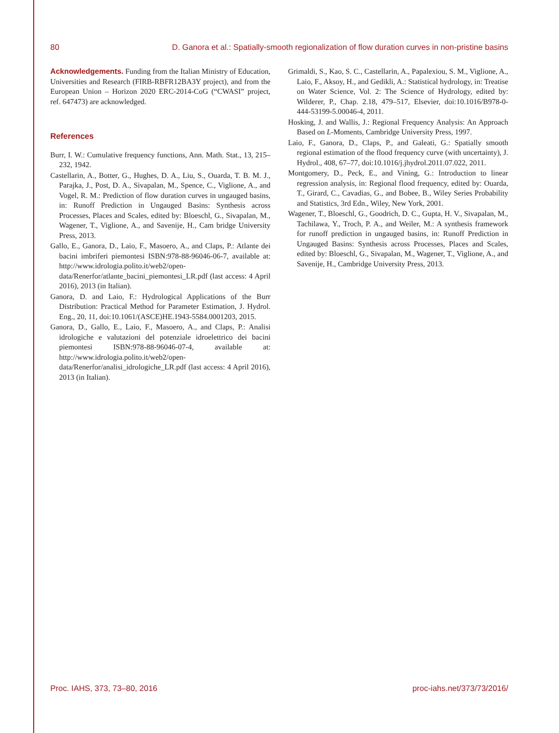80 D. Ganora et al.: Spatially-smooth regionalization of flow duration curves in non-pristine basins
Acknowledgements. Funding from the Italian Ministry of Education, Universities and Research (FIRB-RBFR12BA3Y project), and from the European Union – Horizon 2020 ERC-2014-CoG (“CWASI” project, ref. 647473) are acknowledged.
References
Burr, I. W.: Cumulative frequency functions, Ann. Math. Stat., 13, 215–232, 1942.
Castellarin, A., Botter, G., Hughes, D. A., Liu, S., Ouarda, T. B. M. J., Parajka, J., Post, D. A., Sivapalan, M., Spence, C., Viglione, A., and Vogel, R. M.: Prediction of flow duration curves in ungauged basins, in: Runoff Prediction in Ungauged Basins: Synthesis across Processes, Places and Scales, edited by: Bloeschl, G., Sivapalan, M., Wagener, T., Viglione, A., and Savenije, H., Cam bridge University Press, 2013.
Gallo, E., Ganora, D., Laio, F., Masoero, A., and Claps, P.: Atlante dei bacini imbriferi piemontesi ISBN:978-88-96046-06-7, available at: http://www.idrologia.polito.it/web2/open-data/Renerfor/atlante_bacini_piemontesi_LR.pdf (last access: 4 April 2016), 2013 (in Italian).
Ganora, D. and Laio, F.: Hydrological Applications of the Burr Distribution: Practical Method for Parameter Estimation, J. Hydrol. Eng., 20, 11, doi:10.1061/(ASCE)HE.1943-5584.0001203, 2015.
Ganora, D., Gallo, E., Laio, F., Masoero, A., and Claps, P.: Analisi idrologiche e valutazioni del potenziale idroelettrico dei bacini piemontesi ISBN:978-88-96046-07-4, available at: http://www.idrologia.polito.it/web2/open-data/Renerfor/analisi_idrologiche_LR.pdf (last access: 4 April 2016), 2013 (in Italian).
Grimaldi, S., Kao, S. C., Castellarin, A., Papalexiou, S. M., Viglione, A., Laio, F., Aksoy, H., and Gedikli, A.: Statistical hydrology, in: Treatise on Water Science, Vol. 2: The Science of Hydrology, edited by: Wilderer, P., Chap. 2.18, 479–517, Elsevier, doi:10.1016/B978-0-444-53199-5.00046-4, 2011.
Hosking, J. and Wallis, J.: Regional Frequency Analysis: An Approach Based on L-Moments, Cambridge University Press, 1997.
Laio, F., Ganora, D., Claps, P., and Galeati, G.: Spatially smooth regional estimation of the flood frequency curve (with uncertainty), J. Hydrol., 408, 67–77, doi:10.1016/j.jhydrol.2011.07.022, 2011.
Montgomery, D., Peck, E., and Vining, G.: Introduction to linear regression analysis, in: Regional flood frequency, edited by: Ouarda, T., Girard, C., Cavadias, G., and Bobee, B., Wiley Series Probability and Statistics, 3rd Edn., Wiley, New York, 2001.
Wagener, T., Bloeschl, G., Goodrich, D. C., Gupta, H. V., Sivapalan, M., Tachilawa, Y., Troch, P. A., and Weiler, M.: A synthesis framework for runoff prediction in ungauged basins, in: Runoff Prediction in Ungauged Basins: Synthesis across Processes, Places and Scales, edited by: Bloeschl, G., Sivapalan, M., Wagener, T., Viglione, A., and Savenije, H., Cambridge University Press, 2013.
Proc. IAHS, 373, 73–80, 2016 proc-iahs.net/373/73/2016/